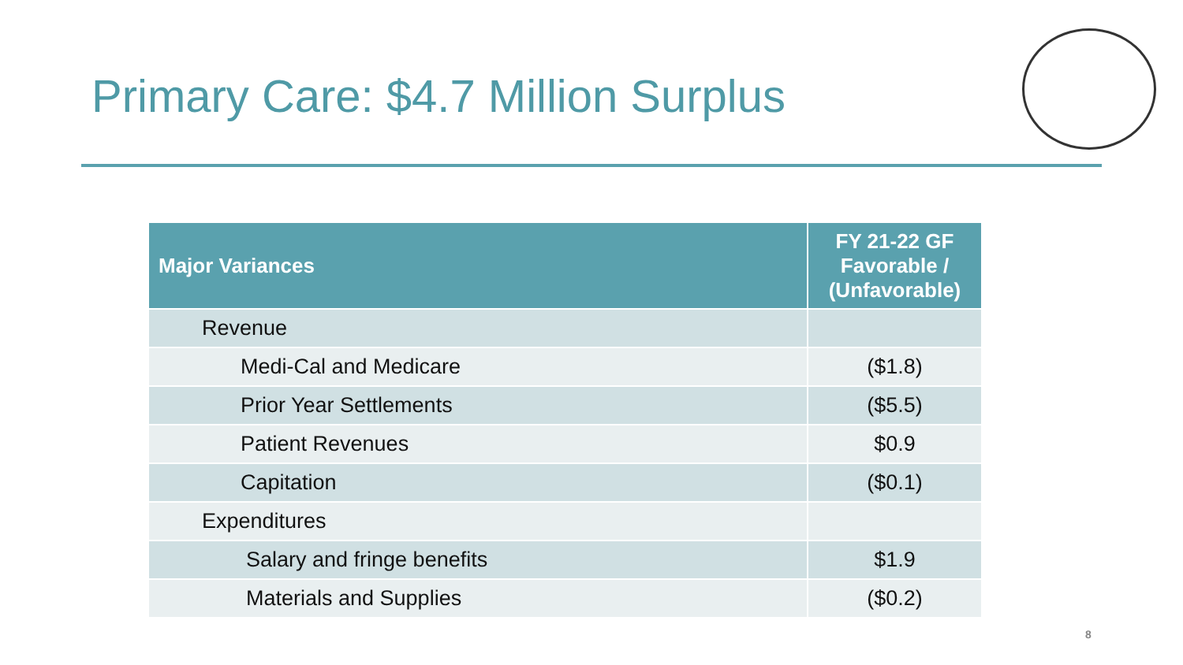Primary Care: $4.7 Million Surplus
| Major Variances | FY 21-22 GF Favorable / (Unfavorable) |
| --- | --- |
| Revenue | |
| Medi-Cal and Medicare | ($1.8) |
| Prior Year Settlements | ($5.5) |
| Patient Revenues | $0.9 |
| Capitation | ($0.1) |
| Expenditures | |
| Salary and fringe benefits | $1.9 |
| Materials and Supplies | ($0.2) |
8